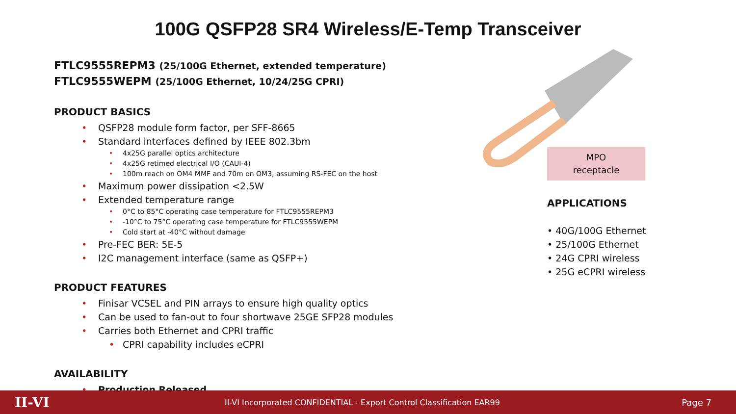100G QSFP28 SR4 Wireless/E-Temp Transceiver
FTLC9555REPM3 (25/100G Ethernet, extended temperature)
FTLC9555WEPM (25/100G Ethernet, 10/24/25G CPRI)
PRODUCT BASICS
• QSFP28 module form factor, per SFF-8665
• Standard interfaces defined by IEEE 802.3bm
• 4x25G parallel optics architecture
• 4x25G retimed electrical I/O (CAUI-4)
• 100m reach on OM4 MMF and 70m on OM3, assuming RS-FEC on the host
• Maximum power dissipation <2.5W
• Extended temperature range
• 0°C to 85°C operating case temperature for FTLC9555REPM3
• -10°C to 75°C operating case temperature for FTLC9555WEPM
• Cold start at -40°C without damage
• Pre-FEC BER: 5E-5
• I2C management interface (same as QSFP+)
PRODUCT FEATURES
• Finisar VCSEL and PIN arrays to ensure high quality optics
• Can be used to fan-out to four shortwave 25GE SFP28 modules
• Carries both Ethernet and CPRI traffic
• CPRI capability includes eCPRI
AVAILABILITY
• Production Released
MPO
receptacle
APPLICATIONS
• 40G/100G Ethernet
• 25/100G Ethernet
• 24G CPRI wireless
• 25G eCPRI wireless
II-VI II-VI Incorporated CONFIDENTIAL - Export Control Classification EAR99 Page 7